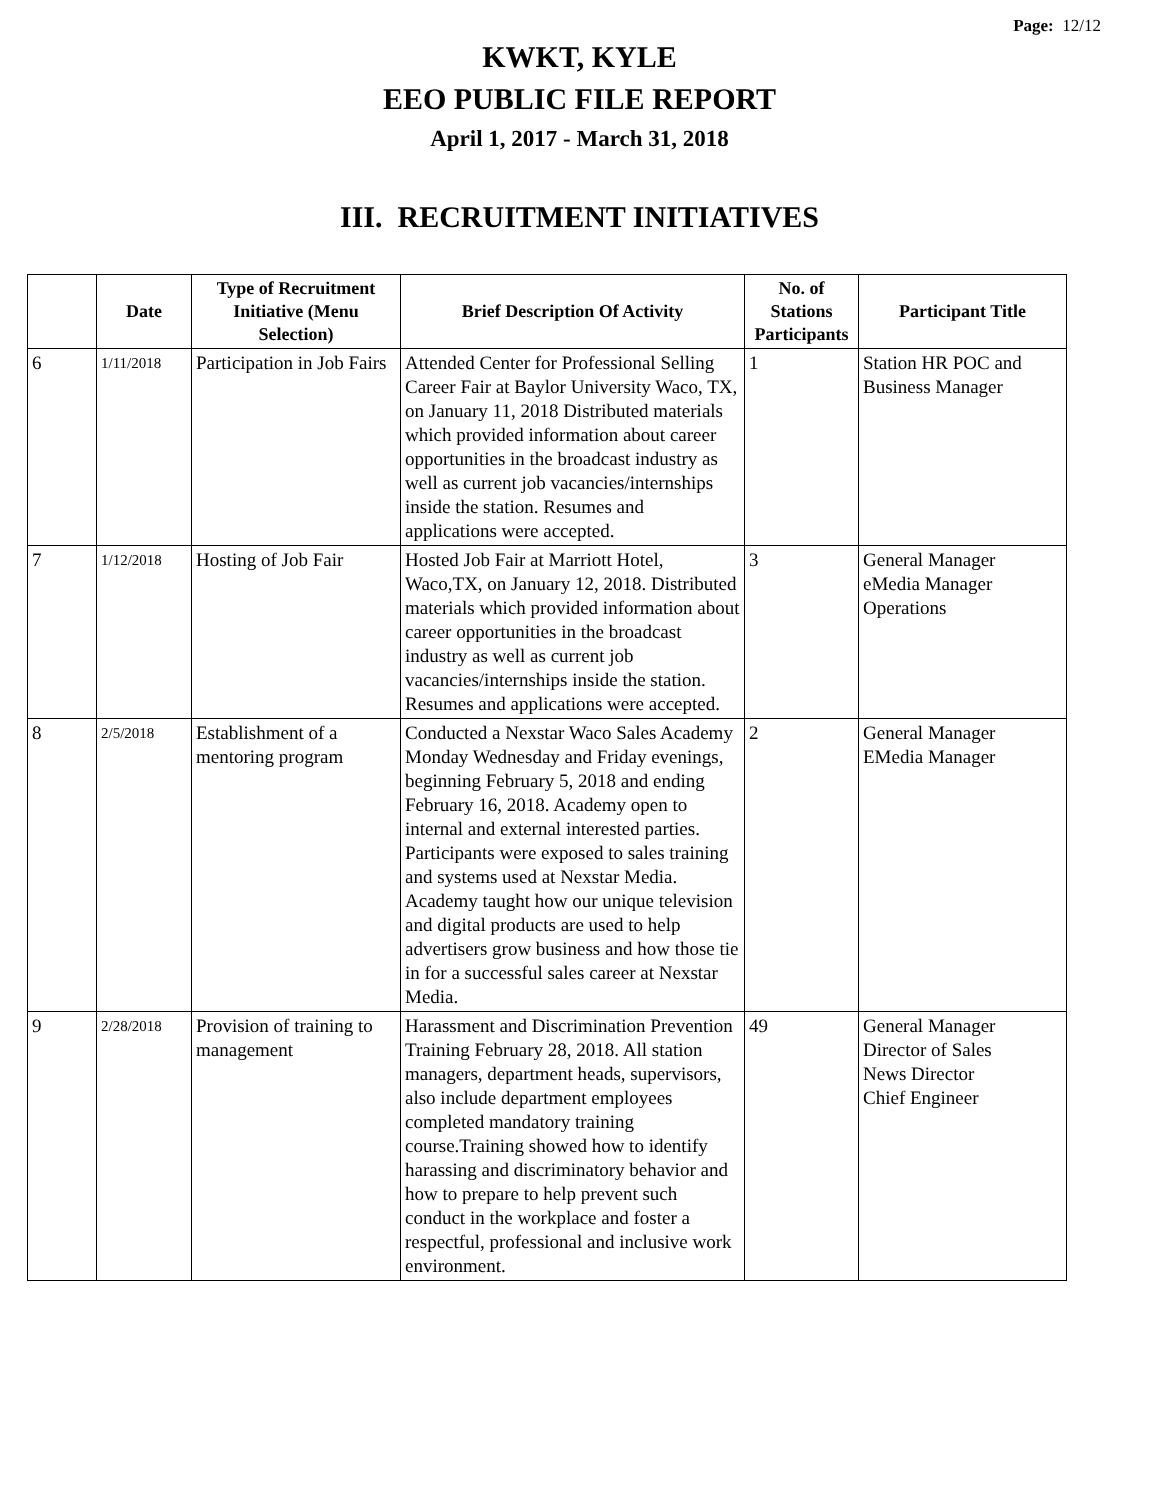Page: 12/12
KWKT, KYLE
EEO PUBLIC FILE REPORT
April 1, 2017 - March 31, 2018
III. RECRUITMENT INITIATIVES
| | Date | Type of Recruitment Initiative (Menu Selection) | Brief Description Of Activity | No. of Stations Participants | Participant Title |
| --- | --- | --- | --- | --- | --- |
| 6 | 1/11/2018 | Participation in Job Fairs | Attended Center for Professional Selling Career Fair at Baylor University Waco, TX, on January 11, 2018 Distributed materials which provided information about career opportunities in the broadcast industry as well as current job vacancies/internships inside the station. Resumes and applications were accepted. | 1 | Station HR POC and Business Manager |
| 7 | 1/12/2018 | Hosting of Job Fair | Hosted Job Fair at Marriott Hotel, Waco,TX, on January 12, 2018. Distributed materials which provided information about career opportunities in the broadcast industry as well as current job vacancies/internships inside the station. Resumes and applications were accepted. | 3 | General Manager eMedia Manager Operations |
| 8 | 2/5/2018 | Establishment of a mentoring program | Conducted a Nexstar Waco Sales Academy Monday Wednesday and Friday evenings, beginning February 5, 2018 and ending February 16, 2018. Academy open to internal and external interested parties. Participants were exposed to sales training and systems used at Nexstar Media. Academy taught how our unique television and digital products are used to help advertisers grow business and how those tie in for a successful sales career at Nexstar Media. | 2 | General Manager EMedia Manager |
| 9 | 2/28/2018 | Provision of training to management | Harassment and Discrimination Prevention Training February 28, 2018. All station managers, department heads, supervisors, also include department employees completed mandatory training course.Training showed how to identify harassing and discriminatory behavior and how to prepare to help prevent such conduct in the workplace and foster a respectful, professional and inclusive work environment. | 49 | General Manager Director of Sales News Director Chief Engineer |